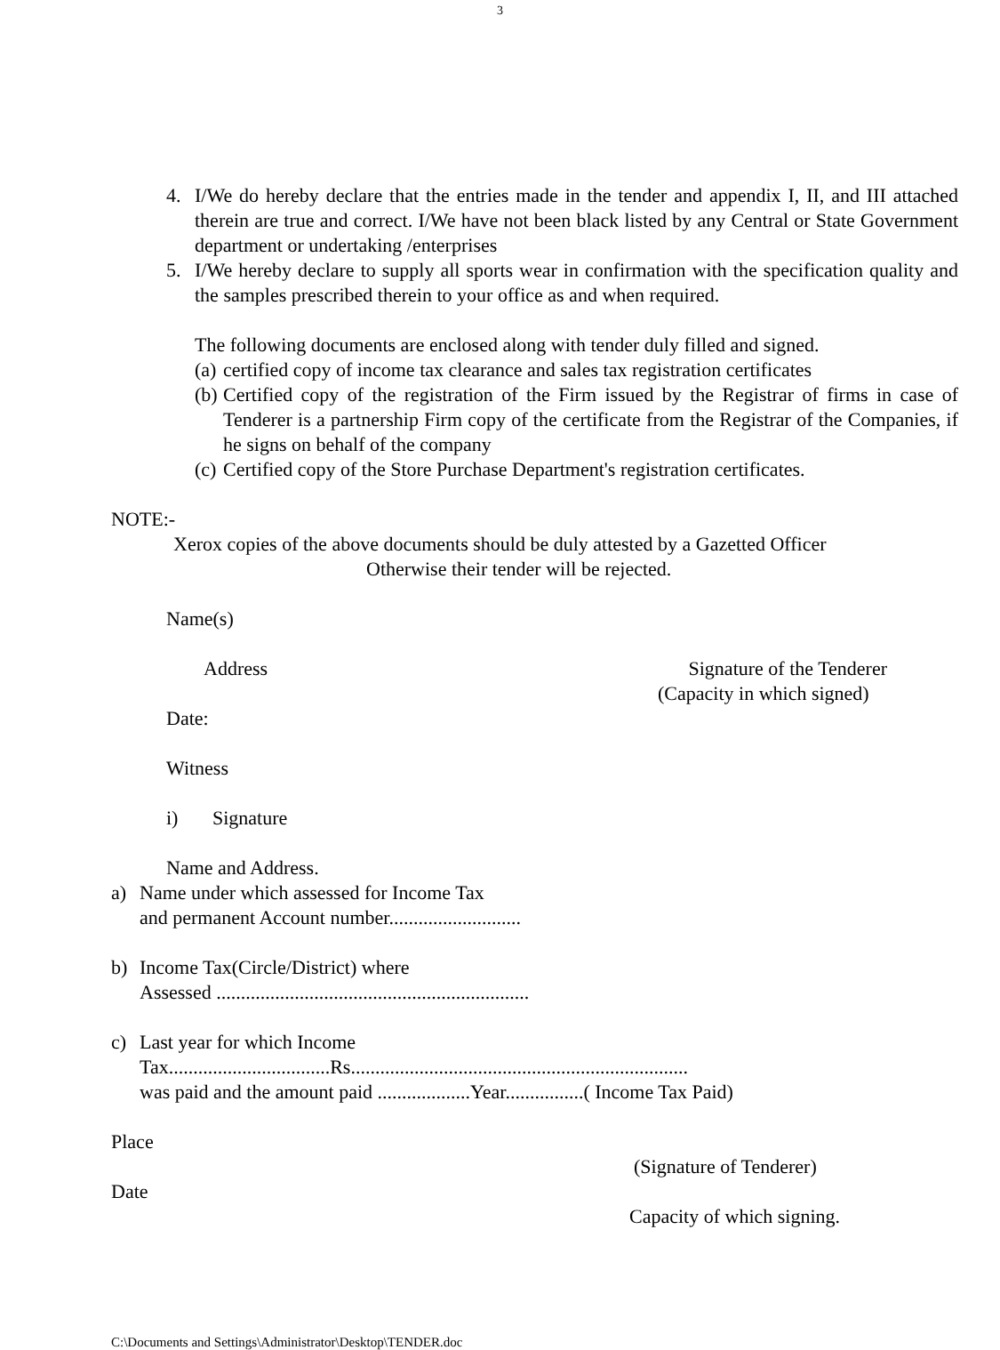3
4. I/We do hereby declare that the entries made in the tender and appendix I, II, and III attached therein are true and correct. I/We have not been black listed by any Central or State Government department or undertaking /enterprises
5. I/We hereby declare to supply all sports wear in confirmation with the specification quality and the samples prescribed therein to your office as and when required.
The following documents are enclosed along with tender duly filled and signed.
(a) certified copy of income tax clearance and sales tax registration certificates
(b) Certified copy of the registration of the Firm issued by the Registrar of firms in case of Tenderer is a partnership Firm copy of the certificate from the Registrar of the Companies, if he signs on behalf of the company
(c) Certified copy of the Store Purchase Department's registration certificates.
NOTE:-
Xerox copies of the above documents should be duly attested by a Gazetted Officer
Otherwise their tender will be rejected.
Name(s)
Address Signature of the Tenderer
(Capacity in which signed)
Date:
Witness
i) Signature
Name and Address.
a) Name under which assessed for Income Tax
and permanent Account number...........................
b) Income Tax(Circle/District) where
Assessed ................................................................
c) Last year for which Income
Tax.................................Rs.....................................................................
was paid and the amount paid ...................Year................( Income Tax Paid)
Place
(Signature of Tenderer)
Date
Capacity of which signing.
C:\Documents and Settings\Administrator\Desktop\TENDER.doc